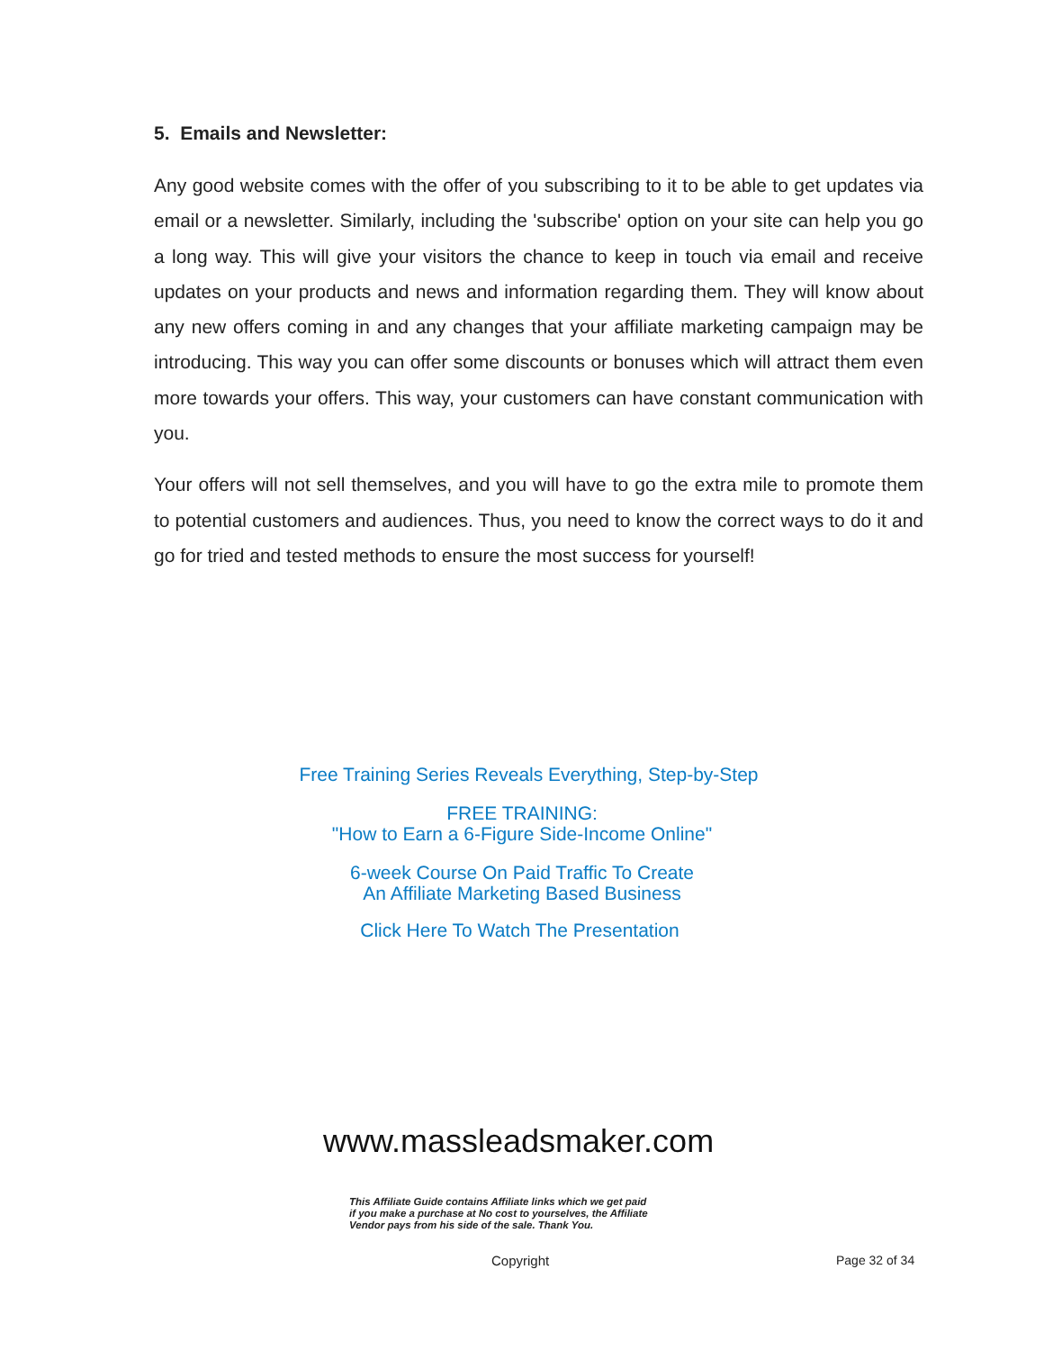5. Emails and Newsletter:
Any good website comes with the offer of you subscribing to it to be able to get updates via email or a newsletter. Similarly, including the 'subscribe' option on your site can help you go a long way. This will give your visitors the chance to keep in touch via email and receive updates on your products and news and information regarding them. They will know about any new offers coming in and any changes that your affiliate marketing campaign may be introducing. This way you can offer some discounts or bonuses which will attract them even more towards your offers. This way, your customers can have constant communication with you.
Your offers will not sell themselves, and you will have to go the extra mile to promote them to potential customers and audiences. Thus, you need to know the correct ways to do it and go for tried and tested methods to ensure the most success for yourself!
Free Training Series Reveals Everything, Step-by-Step
FREE TRAINING:
"How to Earn a 6-Figure Side-Income Online"
6-week Course On Paid Traffic To Create
An Affiliate Marketing Based Business
Click Here To Watch The Presentation
www.massleadsmaker.com
This Affiliate Guide contains Affiliate links which we get paid
if you make a purchase at No cost to yourselves, the Affiliate
Vendor pays from his side of the sale. Thank You.
Copyright Page 32 of 34